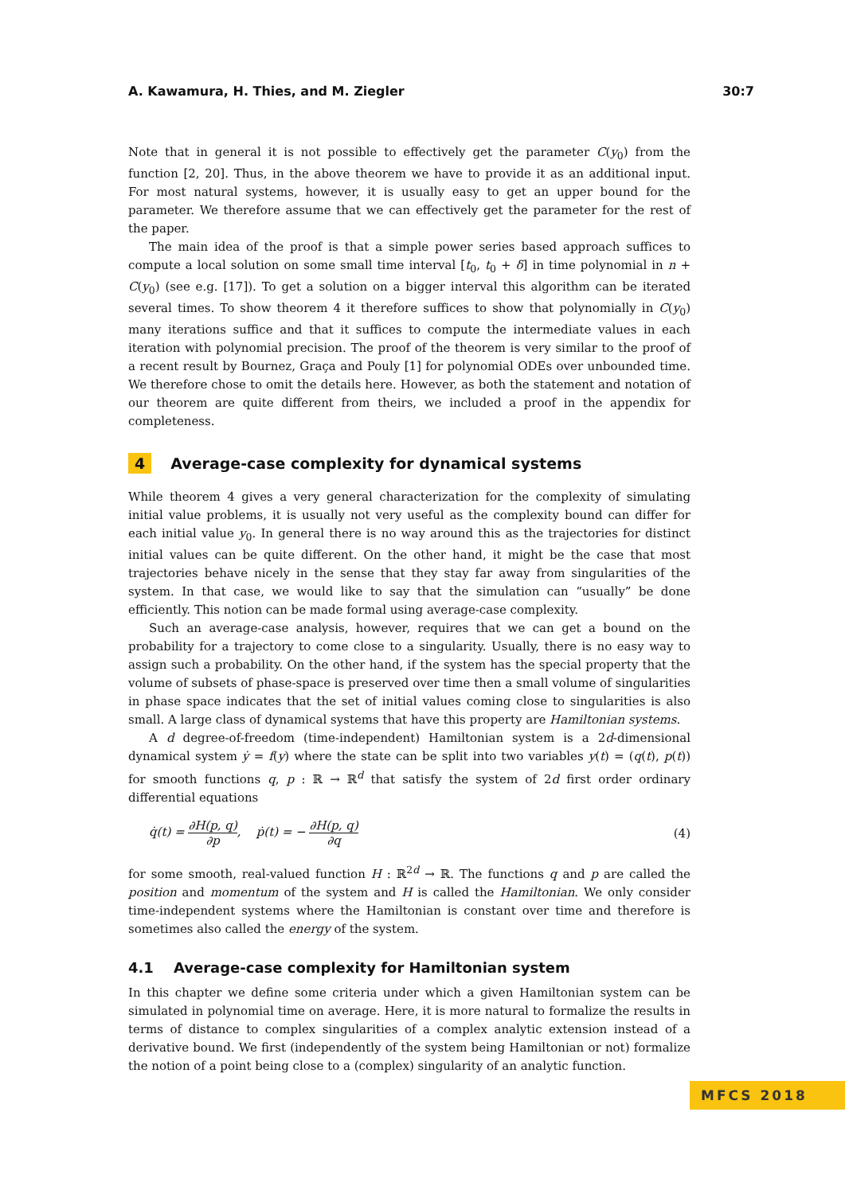A. Kawamura, H. Thies, and M. Ziegler 30:7
Note that in general it is not possible to effectively get the parameter C(y<sub>0</sub>) from the function [2, 20]. Thus, in the above theorem we have to provide it as an additional input. For most natural systems, however, it is usually easy to get an upper bound for the parameter. We therefore assume that we can effectively get the parameter for the rest of the paper.
The main idea of the proof is that a simple power series based approach suffices to compute a local solution on some small time interval [t<sub>0</sub>, t<sub>0</sub> + δ] in time polynomial in n + C(y<sub>0</sub>) (see e.g. [17]). To get a solution on a bigger interval this algorithm can be iterated several times. To show theorem 4 it therefore suffices to show that polynomially in C(y<sub>0</sub>) many iterations suffice and that it suffices to compute the intermediate values in each iteration with polynomial precision. The proof of the theorem is very similar to the proof of a recent result by Bournez, Graça and Pouly [1] for polynomial ODEs over unbounded time. We therefore chose to omit the details here. However, as both the statement and notation of our theorem are quite different from theirs, we included a proof in the appendix for completeness.
4 Average-case complexity for dynamical systems
While theorem 4 gives a very general characterization for the complexity of simulating initial value problems, it is usually not very useful as the complexity bound can differ for each initial value y<sub>0</sub>. In general there is no way around this as the trajectories for distinct initial values can be quite different. On the other hand, it might be the case that most trajectories behave nicely in the sense that they stay far away from singularities of the system. In that case, we would like to say that the simulation can “usually” be done efficiently. This notion can be made formal using average-case complexity.
Such an average-case analysis, however, requires that we can get a bound on the probability for a trajectory to come close to a singularity. Usually, there is no easy way to assign such a probability. On the other hand, if the system has the special property that the volume of subsets of phase-space is preserved over time then a small volume of singularities in phase space indicates that the set of initial values coming close to singularities is also small. A large class of dynamical systems that have this property are Hamiltonian systems.
A d degree-of-freedom (time-independent) Hamiltonian system is a 2d-dimensional dynamical system ẏ = f(y) where the state can be split into two variables y(t) = (q(t), p(t)) for smooth functions q, p : ℝ → ℝ<sup>d</sup> that satisfy the system of 2d first order ordinary differential equations
q̇(t) = ∂H(p, q) ∂p, ṗ(t) = − ∂H(p, q) ∂q (4)
for some smooth, real-valued function H : ℝ<sup>2d</sup> → ℝ. The functions q and p are called the position and momentum of the system and H is called the Hamiltonian. We only consider time-independent systems where the Hamiltonian is constant over time and therefore is sometimes also called the energy of the system.
4.1 Average-case complexity for Hamiltonian system
In this chapter we define some criteria under which a given Hamiltonian system can be simulated in polynomial time on average. Here, it is more natural to formalize the results in terms of distance to complex singularities of a complex analytic extension instead of a derivative bound. We first (independently of the system being Hamiltonian or not) formalize the notion of a point being close to a (complex) singularity of an analytic function.
MFCS 2018